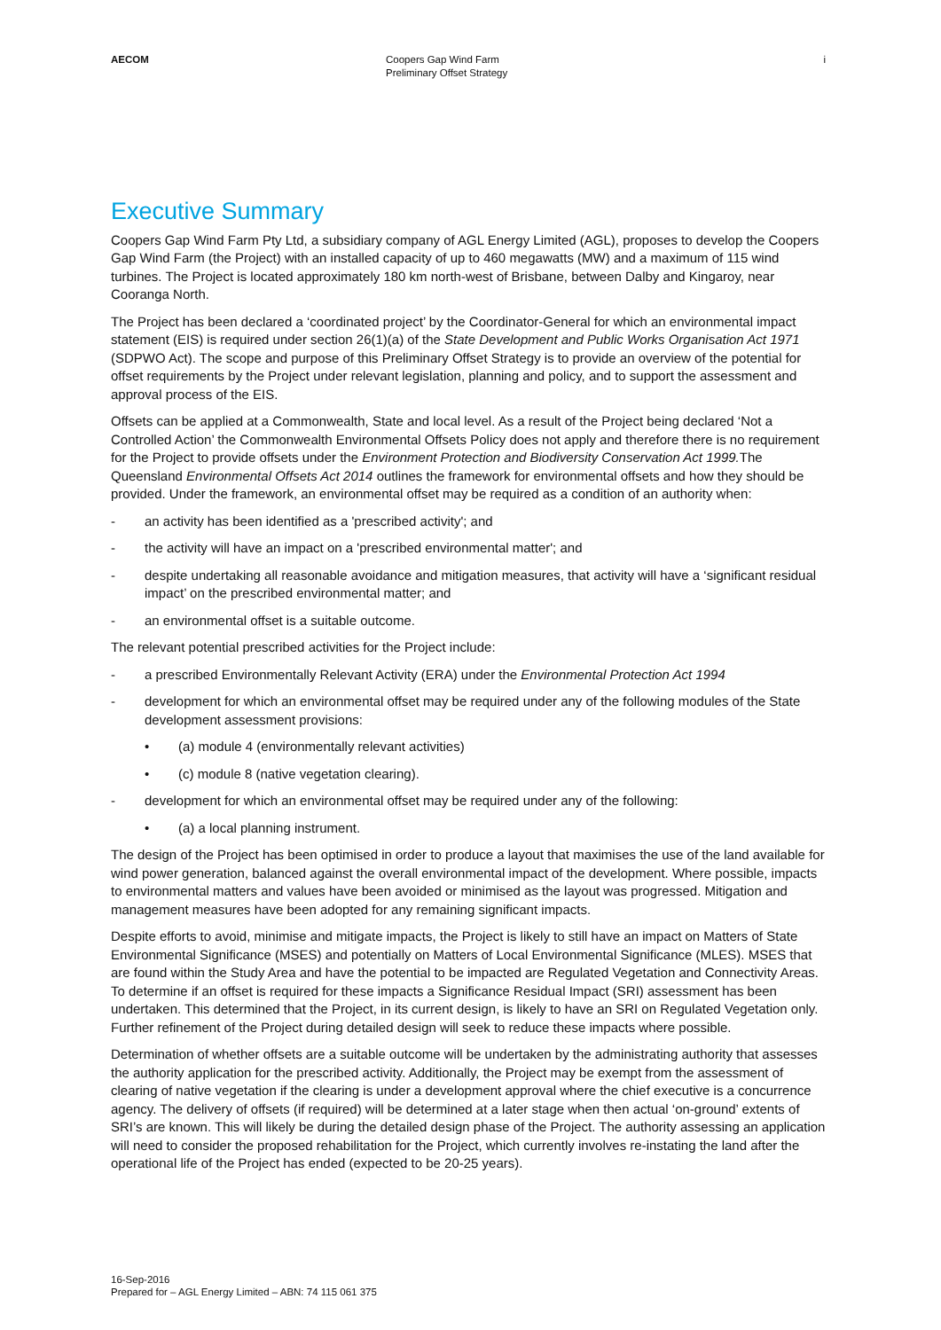AECOM Coopers Gap Wind Farm
Preliminary Offset Strategy
i
Executive Summary
Coopers Gap Wind Farm Pty Ltd, a subsidiary company of AGL Energy Limited (AGL), proposes to develop the Coopers Gap Wind Farm (the Project) with an installed capacity of up to 460 megawatts (MW) and a maximum of 115 wind turbines. The Project is located approximately 180 km north-west of Brisbane, between Dalby and Kingaroy, near Cooranga North.
The Project has been declared a ‘coordinated project’ by the Coordinator-General for which an environmental impact statement (EIS) is required under section 26(1)(a) of the State Development and Public Works Organisation Act 1971 (SDPWO Act). The scope and purpose of this Preliminary Offset Strategy is to provide an overview of the potential for offset requirements by the Project under relevant legislation, planning and policy, and to support the assessment and approval process of the EIS.
Offsets can be applied at a Commonwealth, State and local level. As a result of the Project being declared ‘Not a Controlled Action’ the Commonwealth Environmental Offsets Policy does not apply and therefore there is no requirement for the Project to provide offsets under the Environment Protection and Biodiversity Conservation Act 1999. The Queensland Environmental Offsets Act 2014 outlines the framework for environmental offsets and how they should be provided. Under the framework, an environmental offset may be required as a condition of an authority when:
- an activity has been identified as a 'prescribed activity'; and
- the activity will have an impact on a 'prescribed environmental matter'; and
- despite undertaking all reasonable avoidance and mitigation measures, that activity will have a ‘significant residual impact’ on the prescribed environmental matter; and
- an environmental offset is a suitable outcome.
The relevant potential prescribed activities for the Project include:
- a prescribed Environmentally Relevant Activity (ERA) under the Environmental Protection Act 1994
- development for which an environmental offset may be required under any of the following modules of the State development assessment provisions:
• (a) module 4 (environmentally relevant activities)
• (c) module 8 (native vegetation clearing).
- development for which an environmental offset may be required under any of the following:
• (a) a local planning instrument.
The design of the Project has been optimised in order to produce a layout that maximises the use of the land available for wind power generation, balanced against the overall environmental impact of the development. Where possible, impacts to environmental matters and values have been avoided or minimised as the layout was progressed. Mitigation and management measures have been adopted for any remaining significant impacts.
Despite efforts to avoid, minimise and mitigate impacts, the Project is likely to still have an impact on Matters of State Environmental Significance (MSES) and potentially on Matters of Local Environmental Significance (MLES). MSES that are found within the Study Area and have the potential to be impacted are Regulated Vegetation and Connectivity Areas. To determine if an offset is required for these impacts a Significance Residual Impact (SRI) assessment has been undertaken. This determined that the Project, in its current design, is likely to have an SRI on Regulated Vegetation only. Further refinement of the Project during detailed design will seek to reduce these impacts where possible.
Determination of whether offsets are a suitable outcome will be undertaken by the administrating authority that assesses the authority application for the prescribed activity. Additionally, the Project may be exempt from the assessment of clearing of native vegetation if the clearing is under a development approval where the chief executive is a concurrence agency. The delivery of offsets (if required) will be determined at a later stage when then actual ‘on-ground’ extents of SRI’s are known. This will likely be during the detailed design phase of the Project. The authority assessing an application will need to consider the proposed rehabilitation for the Project, which currently involves re-instating the land after the operational life of the Project has ended (expected to be 20-25 years).
16-Sep-2016
Prepared for – AGL Energy Limited – ABN: 74 115 061 375